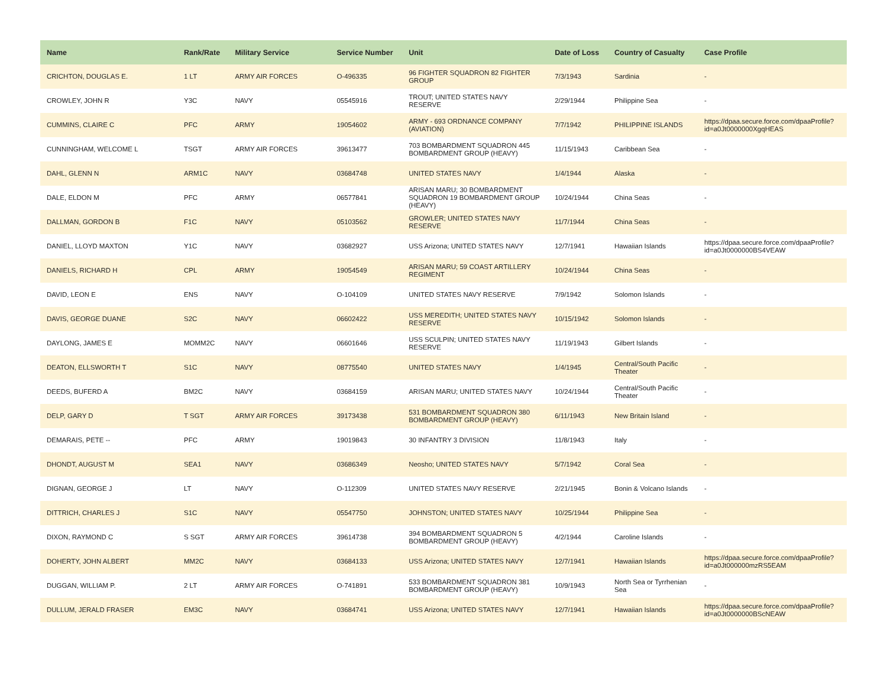| Name | Rank/Rate | Military Service | Service Number | Unit | Date of Loss | Country of Casualty | Case Profile |
| --- | --- | --- | --- | --- | --- | --- | --- |
| CRICHTON, DOUGLAS E. | 1 LT | ARMY AIR FORCES | O-496335 | 96 FIGHTER SQUADRON 82 FIGHTER GROUP | 7/3/1943 | Sardinia | - |
| CROWLEY, JOHN R | Y3C | NAVY | 05545916 | TROUT; UNITED STATES NAVY RESERVE | 2/29/1944 | Philippine Sea | - |
| CUMMINS, CLAIRE C | PFC | ARMY | 19054602 | ARMY - 693 ORDNANCE COMPANY (AVIATION) | 7/7/1942 | PHILIPPINE ISLANDS | https://dpaa.secure.force.com/dpaaProfile?id=a0Jt0000000XgqHEAS |
| CUNNINGHAM, WELCOME L | TSGT | ARMY AIR FORCES | 39613477 | 703 BOMBARDMENT SQUADRON 445 BOMBARDMENT GROUP (HEAVY) | 11/15/1943 | Caribbean Sea | - |
| DAHL, GLENN N | ARM1C | NAVY | 03684748 | UNITED STATES NAVY | 1/4/1944 | Alaska | - |
| DALE, ELDON M | PFC | ARMY | 06577841 | ARISAN MARU; 30 BOMBARDMENT SQUADRON 19 BOMBARDMENT GROUP (HEAVY) | 10/24/1944 | China Seas | - |
| DALLMAN, GORDON B | F1C | NAVY | 05103562 | GROWLER; UNITED STATES NAVY RESERVE | 11/7/1944 | China Seas | - |
| DANIEL, LLOYD MAXTON | Y1C | NAVY | 03682927 | USS Arizona; UNITED STATES NAVY | 12/7/1941 | Hawaiian Islands | https://dpaa.secure.force.com/dpaaProfile?id=a0Jt0000000BS4VEAW |
| DANIELS, RICHARD H | CPL | ARMY | 19054549 | ARISAN MARU; 59 COAST ARTILLERY REGIMENT | 10/24/1944 | China Seas | - |
| DAVID, LEON E | ENS | NAVY | O-104109 | UNITED STATES NAVY RESERVE | 7/9/1942 | Solomon Islands | - |
| DAVIS, GEORGE DUANE | S2C | NAVY | 06602422 | USS MEREDITH; UNITED STATES NAVY RESERVE | 10/15/1942 | Solomon Islands | - |
| DAYLONG, JAMES E | MOMM2C | NAVY | 06601646 | USS SCULPIN; UNITED STATES NAVY RESERVE | 11/19/1943 | Gilbert Islands | - |
| DEATON, ELLSWORTH T | S1C | NAVY | 08775540 | UNITED STATES NAVY | 1/4/1945 | Central/South Pacific Theater | - |
| DEEDS, BUFERD A | BM2C | NAVY | 03684159 | ARISAN MARU; UNITED STATES NAVY | 10/24/1944 | Central/South Pacific Theater | - |
| DELP, GARY D | T SGT | ARMY AIR FORCES | 39173438 | 531 BOMBARDMENT SQUADRON 380 BOMBARDMENT GROUP (HEAVY) | 6/11/1943 | New Britain Island | - |
| DEMARAIS, PETE -- | PFC | ARMY | 19019843 | 30 INFANTRY 3 DIVISION | 11/8/1943 | Italy | - |
| DHONDT, AUGUST M | SEA1 | NAVY | 03686349 | Neosho; UNITED STATES NAVY | 5/7/1942 | Coral Sea | - |
| DIGNAN, GEORGE J | LT | NAVY | O-112309 | UNITED STATES NAVY RESERVE | 2/21/1945 | Bonin & Volcano Islands | - |
| DITTRICH, CHARLES J | S1C | NAVY | 05547750 | JOHNSTON; UNITED STATES NAVY | 10/25/1944 | Philippine Sea | - |
| DIXON, RAYMOND C | S SGT | ARMY AIR FORCES | 39614738 | 394 BOMBARDMENT SQUADRON 5 BOMBARDMENT GROUP (HEAVY) | 4/2/1944 | Caroline Islands | - |
| DOHERTY, JOHN ALBERT | MM2C | NAVY | 03684133 | USS Arizona; UNITED STATES NAVY | 12/7/1941 | Hawaiian Islands | https://dpaa.secure.force.com/dpaaProfile?id=a0Jt000000mzRS5EAM |
| DUGGAN, WILLIAM P. | 2 LT | ARMY AIR FORCES | O-741891 | 533 BOMBARDMENT SQUADRON 381 BOMBARDMENT GROUP (HEAVY) | 10/9/1943 | North Sea or Tyrrhenian Sea | - |
| DULLUM, JERALD FRASER | EM3C | NAVY | 03684741 | USS Arizona; UNITED STATES NAVY | 12/7/1941 | Hawaiian Islands | https://dpaa.secure.force.com/dpaaProfile?id=a0Jt0000000BScNEAW |